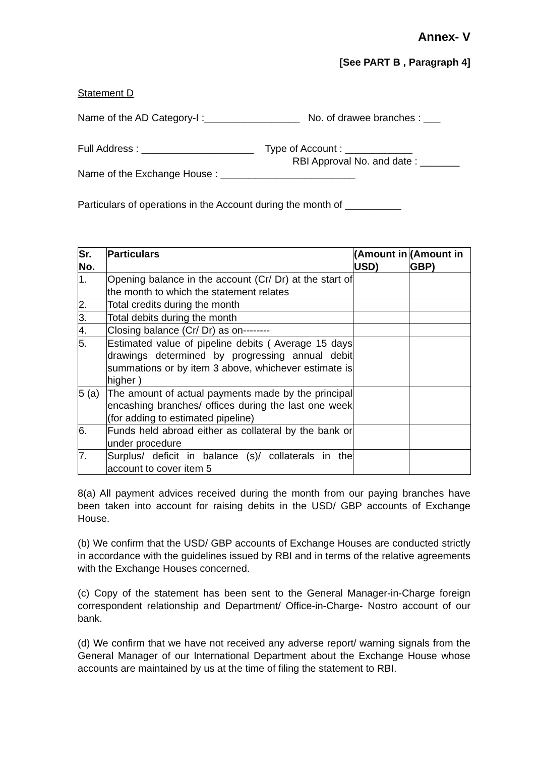Annex- V
[See PART B , Paragraph 4]
Statement D
Name of the AD Category-I :_________________ No. of drawee branches : ___
Full Address : ____________________ Type of Account : ____________
RBI Approval No. and date : _______
Name of the Exchange House : ________________________
Particulars of operations in the Account during the month of __________
| Sr. No. | Particulars | (Amount in USD) | (Amount in GBP) |
| --- | --- | --- | --- |
| 1. | Opening balance in the account (Cr/ Dr) at the start of the month to which the statement relates | | |
| 2. | Total credits during the month | | |
| 3. | Total debits during the month | | |
| 4. | Closing balance (Cr/ Dr) as on-------- | | |
| 5. | Estimated value of pipeline debits ( Average 15 days drawings determined by progressing annual debit summations or by item 3 above, whichever estimate is higher ) | | |
| 5 (a) | The amount of actual payments made by the principal encashing branches/ offices during the last one week (for adding to estimated pipeline) | | |
| 6. | Funds held abroad either as collateral by the bank or under procedure | | |
| 7. | Surplus/ deficit in balance (s)/ collaterals in the account to cover item 5 | | |
8(a) All payment advices received during the month from our paying branches have been taken into account for raising debits in the USD/ GBP accounts of Exchange House.
(b) We confirm that the USD/ GBP accounts of Exchange Houses are conducted strictly in accordance with the guidelines issued by RBI and in terms of the relative agreements with the Exchange Houses concerned.
(c) Copy of the statement has been sent to the General Manager-in-Charge foreign correspondent relationship and Department/ Office-in-Charge- Nostro account of our bank.
(d) We confirm that we have not received any adverse report/ warning signals from the General Manager of our International Department about the Exchange House whose accounts are maintained by us at the time of filing the statement to RBI.